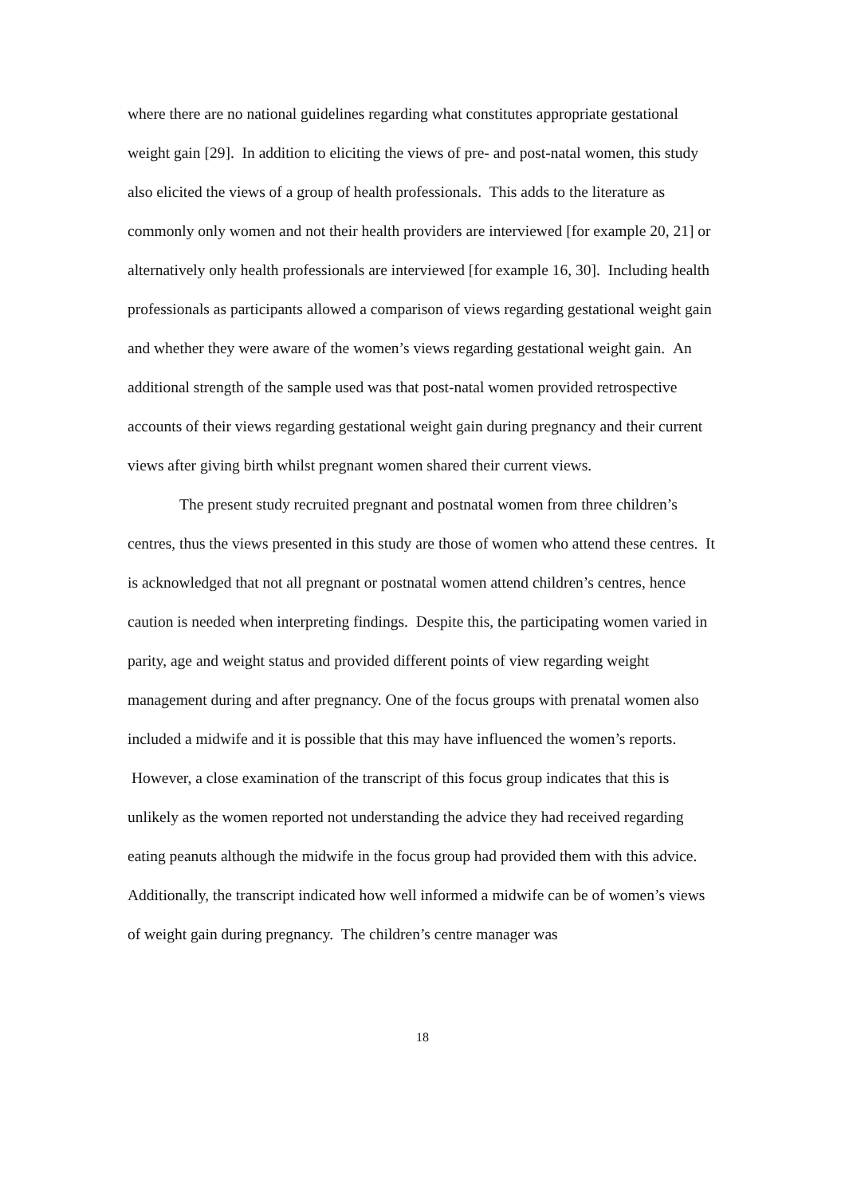where there are no national guidelines regarding what constitutes appropriate gestational weight gain [29]. In addition to eliciting the views of pre- and post-natal women, this study also elicited the views of a group of health professionals. This adds to the literature as commonly only women and not their health providers are interviewed [for example 20, 21] or alternatively only health professionals are interviewed [for example 16, 30]. Including health professionals as participants allowed a comparison of views regarding gestational weight gain and whether they were aware of the women’s views regarding gestational weight gain. An additional strength of the sample used was that post-natal women provided retrospective accounts of their views regarding gestational weight gain during pregnancy and their current views after giving birth whilst pregnant women shared their current views.
The present study recruited pregnant and postnatal women from three children’s centres, thus the views presented in this study are those of women who attend these centres. It is acknowledged that not all pregnant or postnatal women attend children’s centres, hence caution is needed when interpreting findings. Despite this, the participating women varied in parity, age and weight status and provided different points of view regarding weight management during and after pregnancy. One of the focus groups with prenatal women also included a midwife and it is possible that this may have influenced the women’s reports. However, a close examination of the transcript of this focus group indicates that this is unlikely as the women reported not understanding the advice they had received regarding eating peanuts although the midwife in the focus group had provided them with this advice. Additionally, the transcript indicated how well informed a midwife can be of women’s views of weight gain during pregnancy. The children’s centre manager was
18